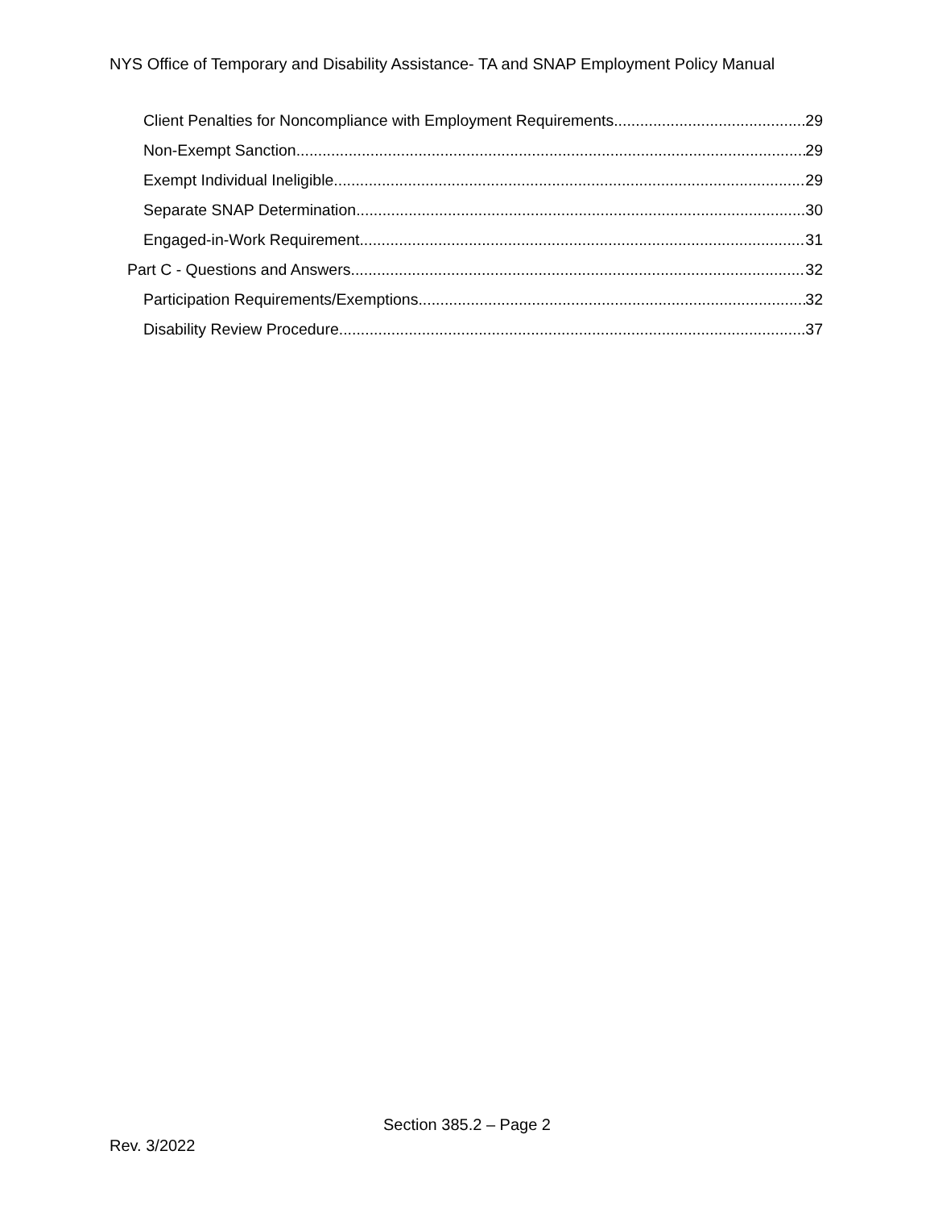NYS Office of Temporary and Disability Assistance- TA and SNAP Employment Policy Manual
Client Penalties for Noncompliance with Employment Requirements 29
Non-Exempt Sanction 29
Exempt Individual Ineligible 29
Separate SNAP Determination 30
Engaged-in-Work Requirement 31
Part C - Questions and Answers 32
Participation Requirements/Exemptions 32
Disability Review Procedure 37
Section 385.2 – Page 2
Rev. 3/2022